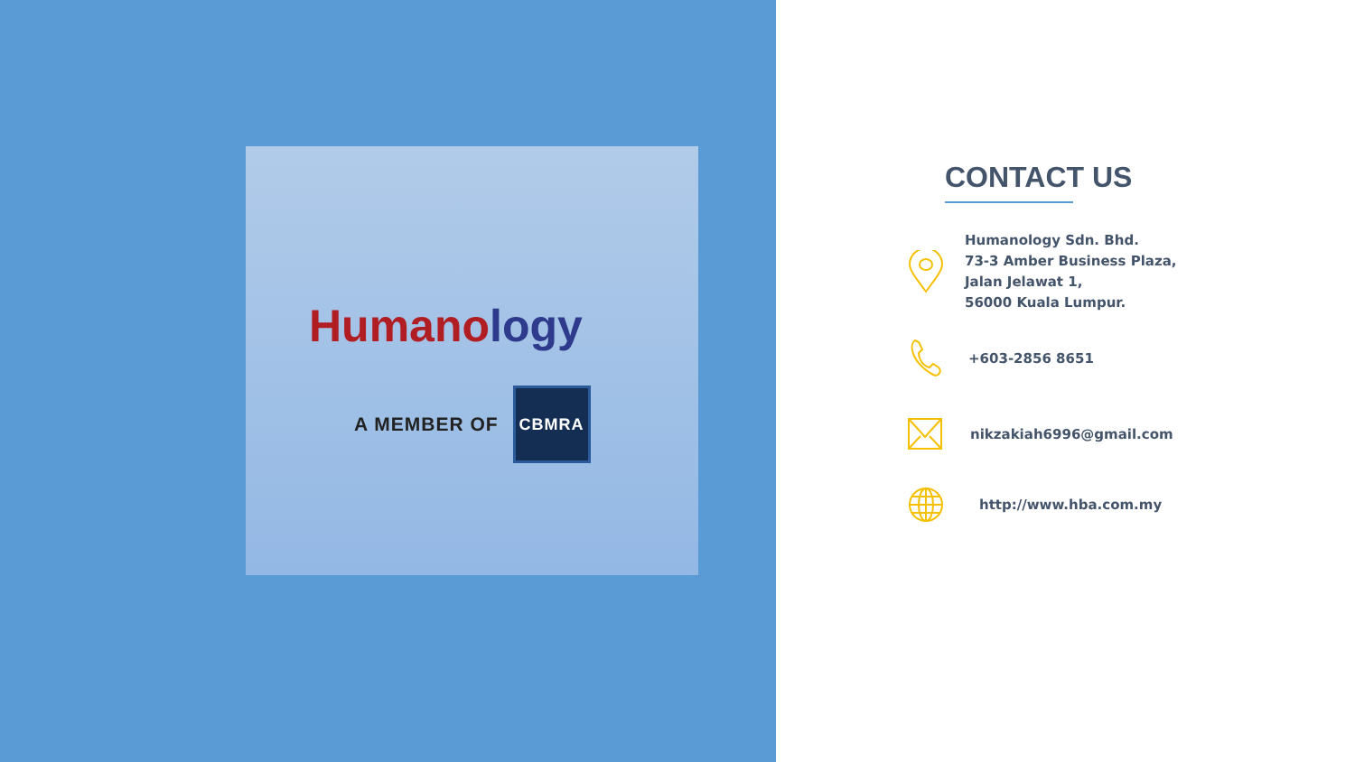Humanology
A MEMBER OF
CBMRA
CONTACT US
Humanology Sdn. Bhd.
73-3 Amber Business Plaza,
Jalan Jelawat 1,
56000 Kuala Lumpur.
+603-2856 8651
nikzakiah6996@gmail.com
http://www.hba.com.my